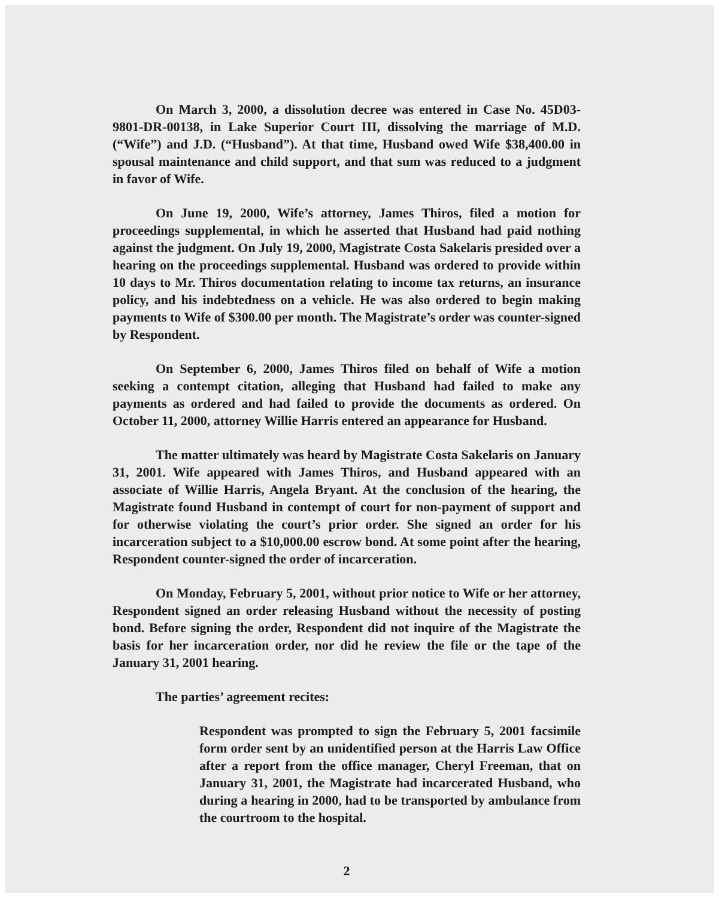On March 3, 2000, a dissolution decree was entered in Case No. 45D03-9801-DR-00138, in Lake Superior Court III, dissolving the marriage of M.D. (“Wife”) and J.D. (“Husband”). At that time, Husband owed Wife $38,400.00 in spousal maintenance and child support, and that sum was reduced to a judgment in favor of Wife.
On June 19, 2000, Wife’s attorney, James Thiros, filed a motion for proceedings supplemental, in which he asserted that Husband had paid nothing against the judgment. On July 19, 2000, Magistrate Costa Sakelaris presided over a hearing on the proceedings supplemental. Husband was ordered to provide within 10 days to Mr. Thiros documentation relating to income tax returns, an insurance policy, and his indebtedness on a vehicle. He was also ordered to begin making payments to Wife of $300.00 per month. The Magistrate’s order was counter-signed by Respondent.
On September 6, 2000, James Thiros filed on behalf of Wife a motion seeking a contempt citation, alleging that Husband had failed to make any payments as ordered and had failed to provide the documents as ordered. On October 11, 2000, attorney Willie Harris entered an appearance for Husband.
The matter ultimately was heard by Magistrate Costa Sakelaris on January 31, 2001. Wife appeared with James Thiros, and Husband appeared with an associate of Willie Harris, Angela Bryant. At the conclusion of the hearing, the Magistrate found Husband in contempt of court for non-payment of support and for otherwise violating the court’s prior order. She signed an order for his incarceration subject to a $10,000.00 escrow bond. At some point after the hearing, Respondent counter-signed the order of incarceration.
On Monday, February 5, 2001, without prior notice to Wife or her attorney, Respondent signed an order releasing Husband without the necessity of posting bond. Before signing the order, Respondent did not inquire of the Magistrate the basis for her incarceration order, nor did he review the file or the tape of the January 31, 2001 hearing.
The parties’ agreement recites:
Respondent was prompted to sign the February 5, 2001 facsimile form order sent by an unidentified person at the Harris Law Office after a report from the office manager, Cheryl Freeman, that on January 31, 2001, the Magistrate had incarcerated Husband, who during a hearing in 2000, had to be transported by ambulance from the courtroom to the hospital.
2